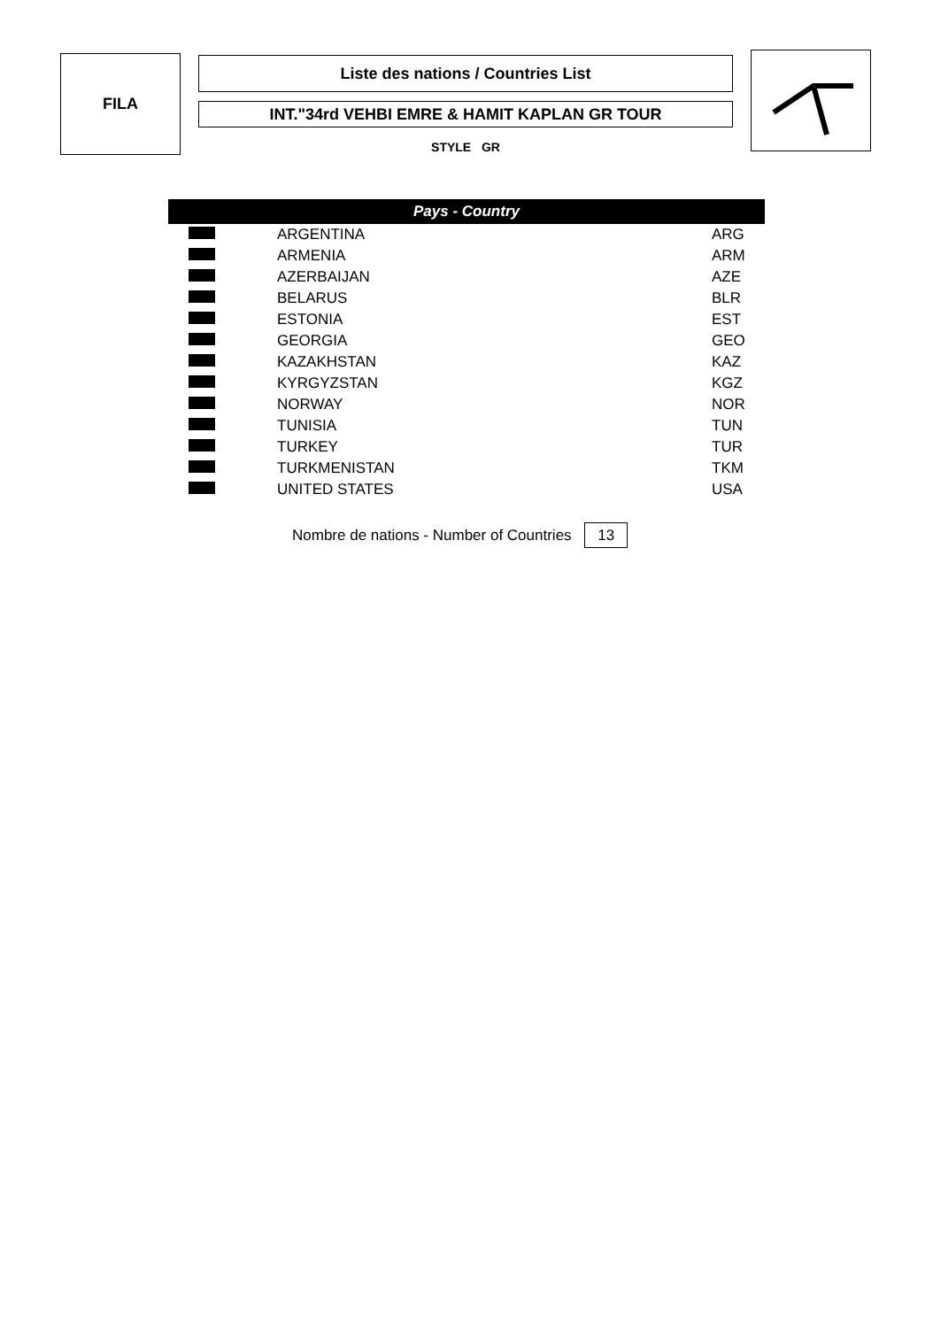FILA
Liste des nations / Countries List
INT."34rd VEHBI EMRE & HAMIT KAPLAN GR TOUR
STYLE GR
| Pays - Country | | |
| --- | --- | --- |
| | ARGENTINA | ARG |
| | ARMENIA | ARM |
| | AZERBAIJAN | AZE |
| | BELARUS | BLR |
| | ESTONIA | EST |
| | GEORGIA | GEO |
| | KAZAKHSTAN | KAZ |
| | KYRGYZSTAN | KGZ |
| | NORWAY | NOR |
| | TUNISIA | TUN |
| | TURKEY | TUR |
| | TURKMENISTAN | TKM |
| | UNITED STATES | USA |
Nombre de nations - Number of Countries 13